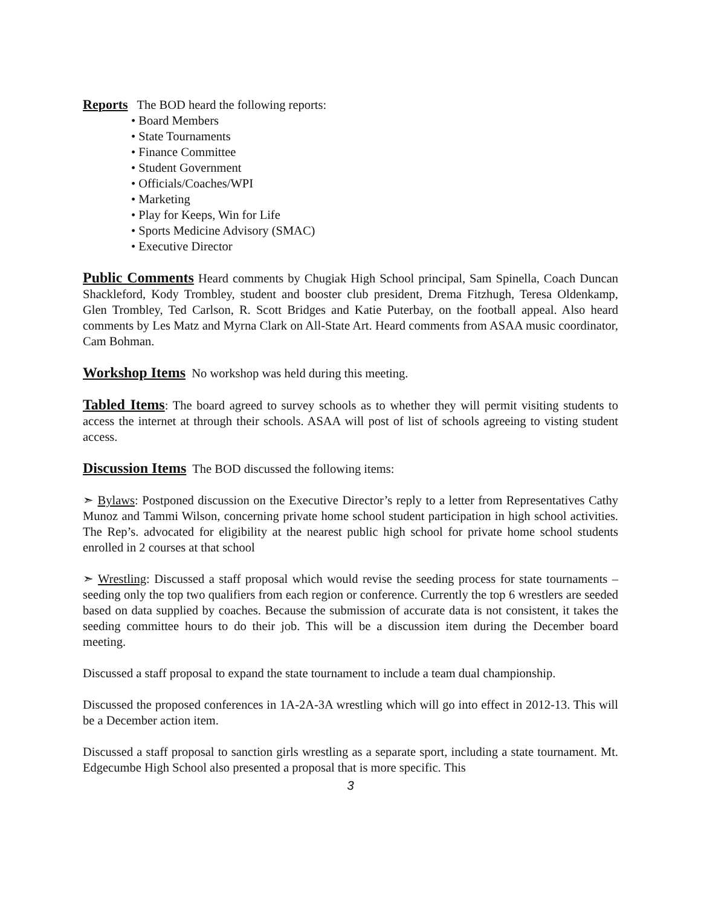Reports The BOD heard the following reports:
• Board Members
• State Tournaments
• Finance Committee
• Student Government
• Officials/Coaches/WPI
• Marketing
• Play for Keeps, Win for Life
• Sports Medicine Advisory (SMAC)
• Executive Director
Public Comments Heard comments by Chugiak High School principal, Sam Spinella, Coach Duncan Shackleford, Kody Trombley, student and booster club president, Drema Fitzhugh, Teresa Oldenkamp, Glen Trombley, Ted Carlson, R. Scott Bridges and Katie Puterbay, on the football appeal. Also heard comments by Les Matz and Myrna Clark on All-State Art. Heard comments from ASAA music coordinator, Cam Bohman.
Workshop Items No workshop was held during this meeting.
Tabled Items: The board agreed to survey schools as to whether they will permit visiting students to access the internet at through their schools. ASAA will post of list of schools agreeing to visting student access.
Discussion Items The BOD discussed the following items:
➣ Bylaws: Postponed discussion on the Executive Director’s reply to a letter from Representatives Cathy Munoz and Tammi Wilson, concerning private home school student participation in high school activities. The Rep’s. advocated for eligibility at the nearest public high school for private home school students enrolled in 2 courses at that school
➣ Wrestling: Discussed a staff proposal which would revise the seeding process for state tournaments – seeding only the top two qualifiers from each region or conference. Currently the top 6 wrestlers are seeded based on data supplied by coaches. Because the submission of accurate data is not consistent, it takes the seeding committee hours to do their job. This will be a discussion item during the December board meeting.
Discussed a staff proposal to expand the state tournament to include a team dual championship.
Discussed the proposed conferences in 1A-2A-3A wrestling which will go into effect in 2012-13. This will be a December action item.
Discussed a staff proposal to sanction girls wrestling as a separate sport, including a state tournament. Mt. Edgecumbe High School also presented a proposal that is more specific. This
3